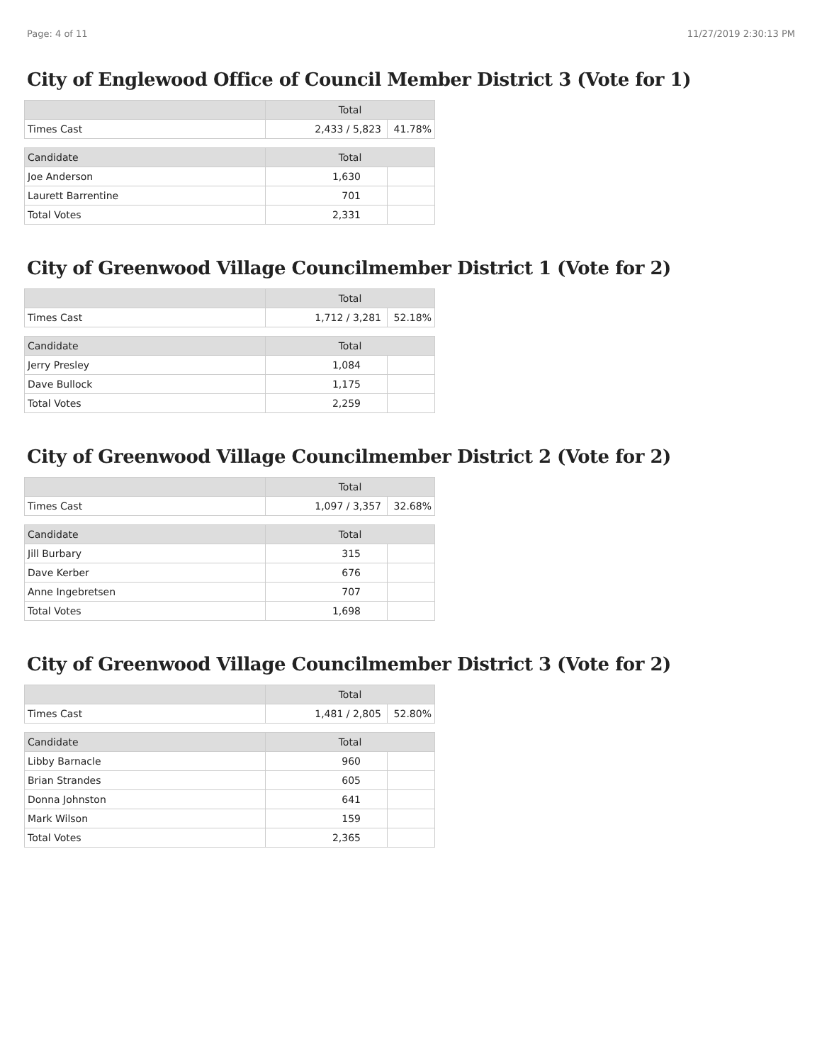Page: 4 of 11 11/27/2019 2:30:13 PM
City of Englewood Office of Council Member District 3 (Vote for 1)
| | Total | |
| --- | --- | --- |
| Times Cast | 2,433 / 5,823 | 41.78% |
| Candidate | Total | |
| Joe Anderson | 1,630 | |
| Laurett Barrentine | 701 | |
| Total Votes | 2,331 | |
City of Greenwood Village Councilmember District 1 (Vote for 2)
| | Total | |
| --- | --- | --- |
| Times Cast | 1,712 / 3,281 | 52.18% |
| Candidate | Total | |
| Jerry Presley | 1,084 | |
| Dave Bullock | 1,175 | |
| Total Votes | 2,259 | |
City of Greenwood Village Councilmember District 2 (Vote for 2)
| | Total | |
| --- | --- | --- |
| Times Cast | 1,097 / 3,357 | 32.68% |
| Candidate | Total | |
| Jill Burbary | 315 | |
| Dave Kerber | 676 | |
| Anne Ingebretsen | 707 | |
| Total Votes | 1,698 | |
City of Greenwood Village Councilmember District 3 (Vote for 2)
| | Total | |
| --- | --- | --- |
| Times Cast | 1,481 / 2,805 | 52.80% |
| Candidate | Total | |
| Libby Barnacle | 960 | |
| Brian Strandes | 605 | |
| Donna Johnston | 641 | |
| Mark Wilson | 159 | |
| Total Votes | 2,365 | |